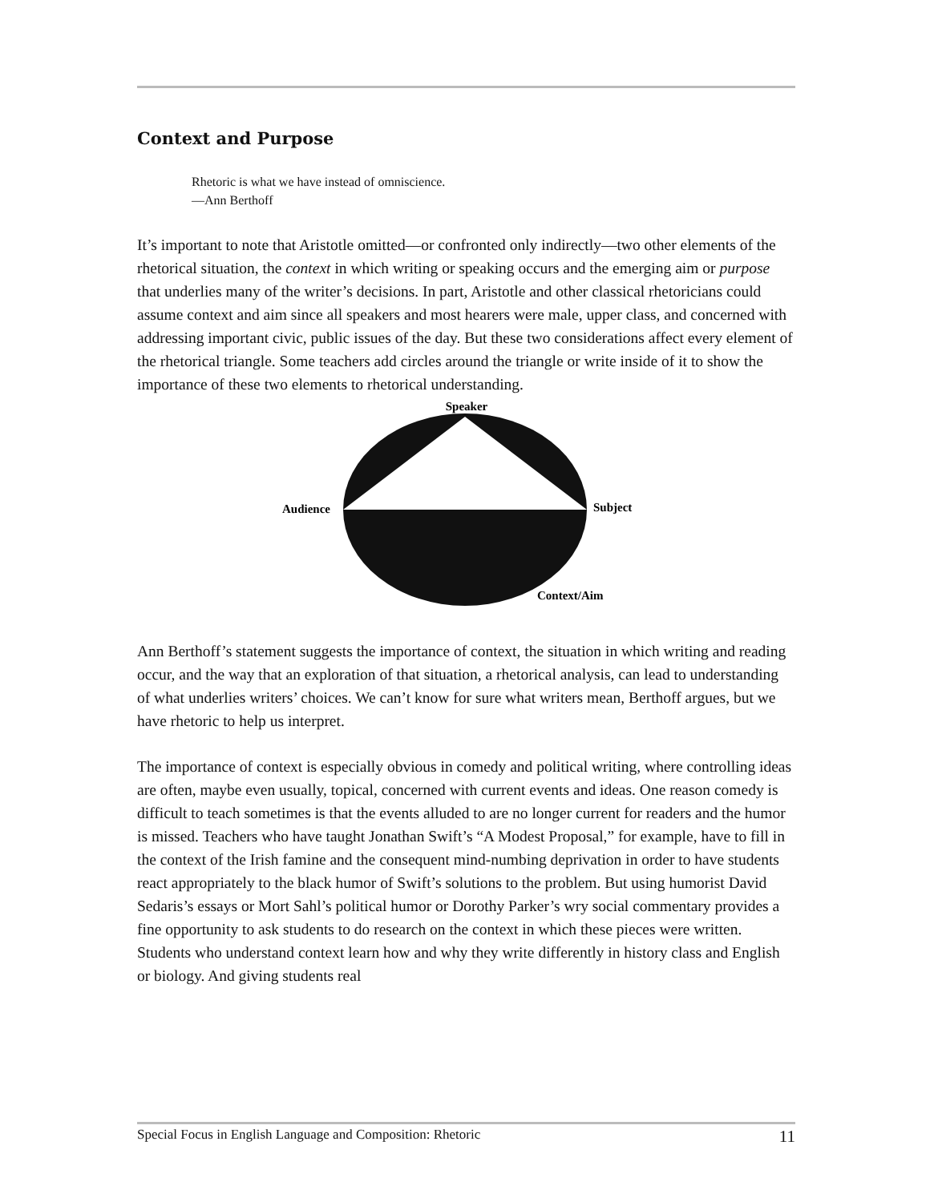Context and Purpose
Rhetoric is what we have instead of omniscience.
—Ann Berthoff
It’s important to note that Aristotle omitted—or confronted only indirectly—two other elements of the rhetorical situation, the context in which writing or speaking occurs and the emerging aim or purpose that underlies many of the writer’s decisions. In part, Aristotle and other classical rhetoricians could assume context and aim since all speakers and most hearers were male, upper class, and concerned with addressing important civic, public issues of the day. But these two considerations affect every element of the rhetorical triangle. Some teachers add circles around the triangle or write inside of it to show the importance of these two elements to rhetorical understanding.
Speaker
Audience
Subject
Context/Aim
Ann Berthoff’s statement suggests the importance of context, the situation in which writing and reading occur, and the way that an exploration of that situation, a rhetorical analysis, can lead to understanding of what underlies writers’ choices. We can’t know for sure what writers mean, Berthoff argues, but we have rhetoric to help us interpret.
The importance of context is especially obvious in comedy and political writing, where controlling ideas are often, maybe even usually, topical, concerned with current events and ideas. One reason comedy is difficult to teach sometimes is that the events alluded to are no longer current for readers and the humor is missed. Teachers who have taught Jonathan Swift’s “A Modest Proposal,” for example, have to fill in the context of the Irish famine and the consequent mind-numbing deprivation in order to have students react appropriately to the black humor of Swift’s solutions to the problem. But using humorist David Sedaris’s essays or Mort Sahl’s political humor or Dorothy Parker’s wry social commentary provides a fine opportunity to ask students to do research on the context in which these pieces were written. Students who understand context learn how and why they write differently in history class and English or biology. And giving students real
Special Focus in English Language and Composition: Rhetoric 11